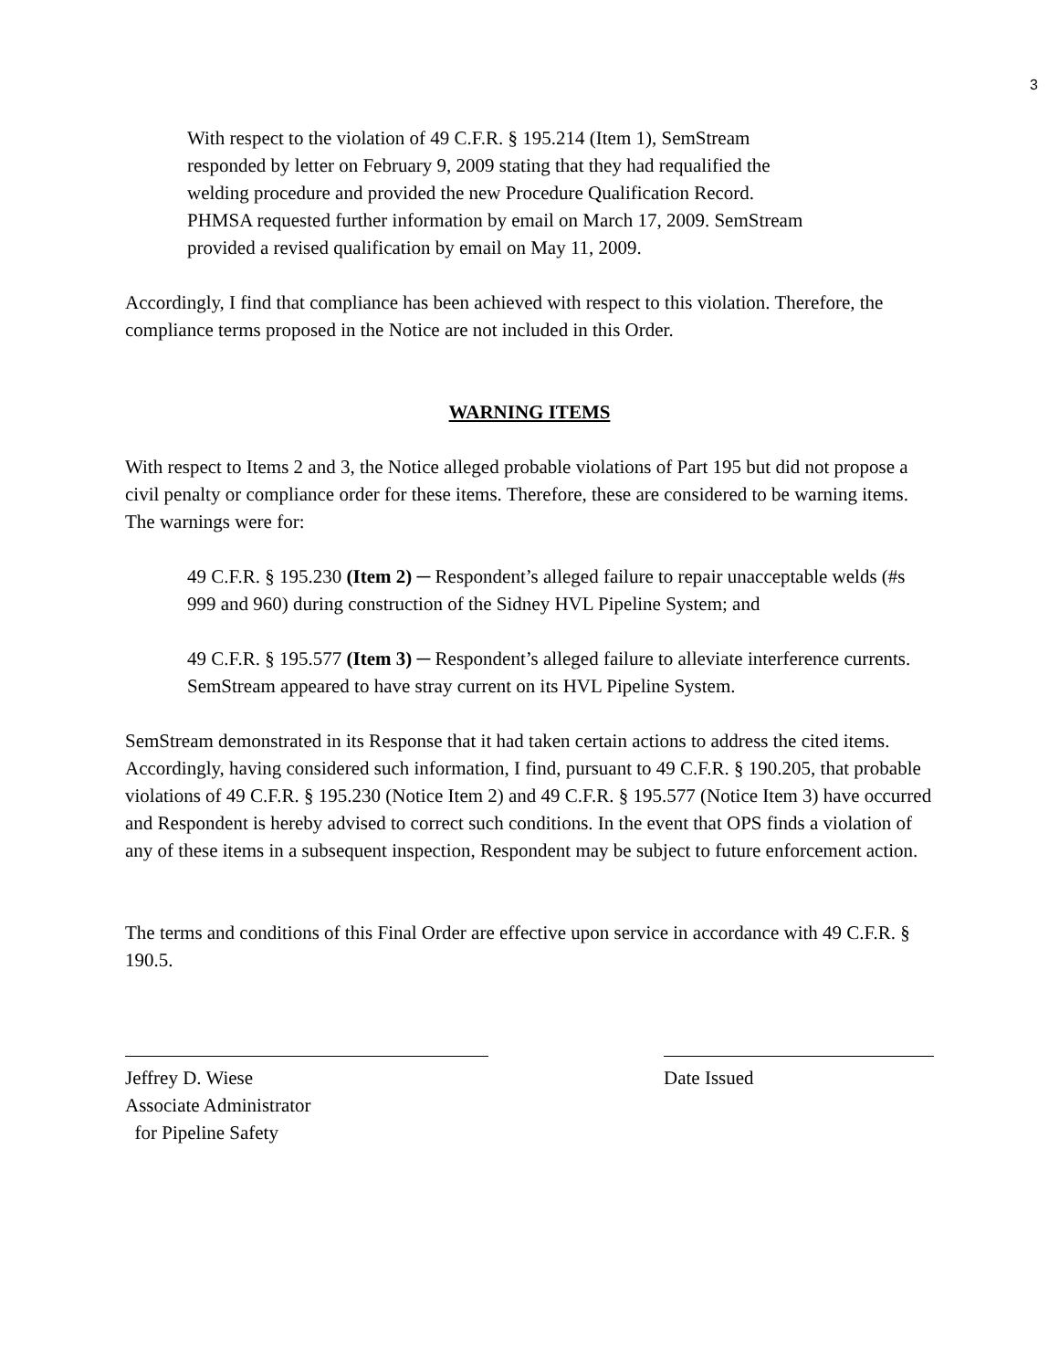3
With respect to the violation of 49 C.F.R. § 195.214 (Item 1), SemStream responded by letter on February 9, 2009 stating that they had requalified the welding procedure and provided the new Procedure Qualification Record. PHMSA requested further information by email on March 17, 2009. SemStream provided a revised qualification by email on May 11, 2009.
Accordingly, I find that compliance has been achieved with respect to this violation. Therefore, the compliance terms proposed in the Notice are not included in this Order.
WARNING ITEMS
With respect to Items 2 and 3, the Notice alleged probable violations of Part 195 but did not propose a civil penalty or compliance order for these items. Therefore, these are considered to be warning items. The warnings were for:
49 C.F.R. § 195.230 (Item 2) ─ Respondent’s alleged failure to repair unacceptable welds (#s 999 and 960) during construction of the Sidney HVL Pipeline System; and
49 C.F.R. § 195.577 (Item 3) ─ Respondent’s alleged failure to alleviate interference currents. SemStream appeared to have stray current on its HVL Pipeline System.
SemStream demonstrated in its Response that it had taken certain actions to address the cited items. Accordingly, having considered such information, I find, pursuant to 49 C.F.R. § 190.205, that probable violations of 49 C.F.R. § 195.230 (Notice Item 2) and 49 C.F.R. § 195.577 (Notice Item 3) have occurred and Respondent is hereby advised to correct such conditions. In the event that OPS finds a violation of any of these items in a subsequent inspection, Respondent may be subject to future enforcement action.
The terms and conditions of this Final Order are effective upon service in accordance with 49 C.F.R. § 190.5.
Jeffrey D. Wiese
Associate Administrator
for Pipeline Safety
Date Issued